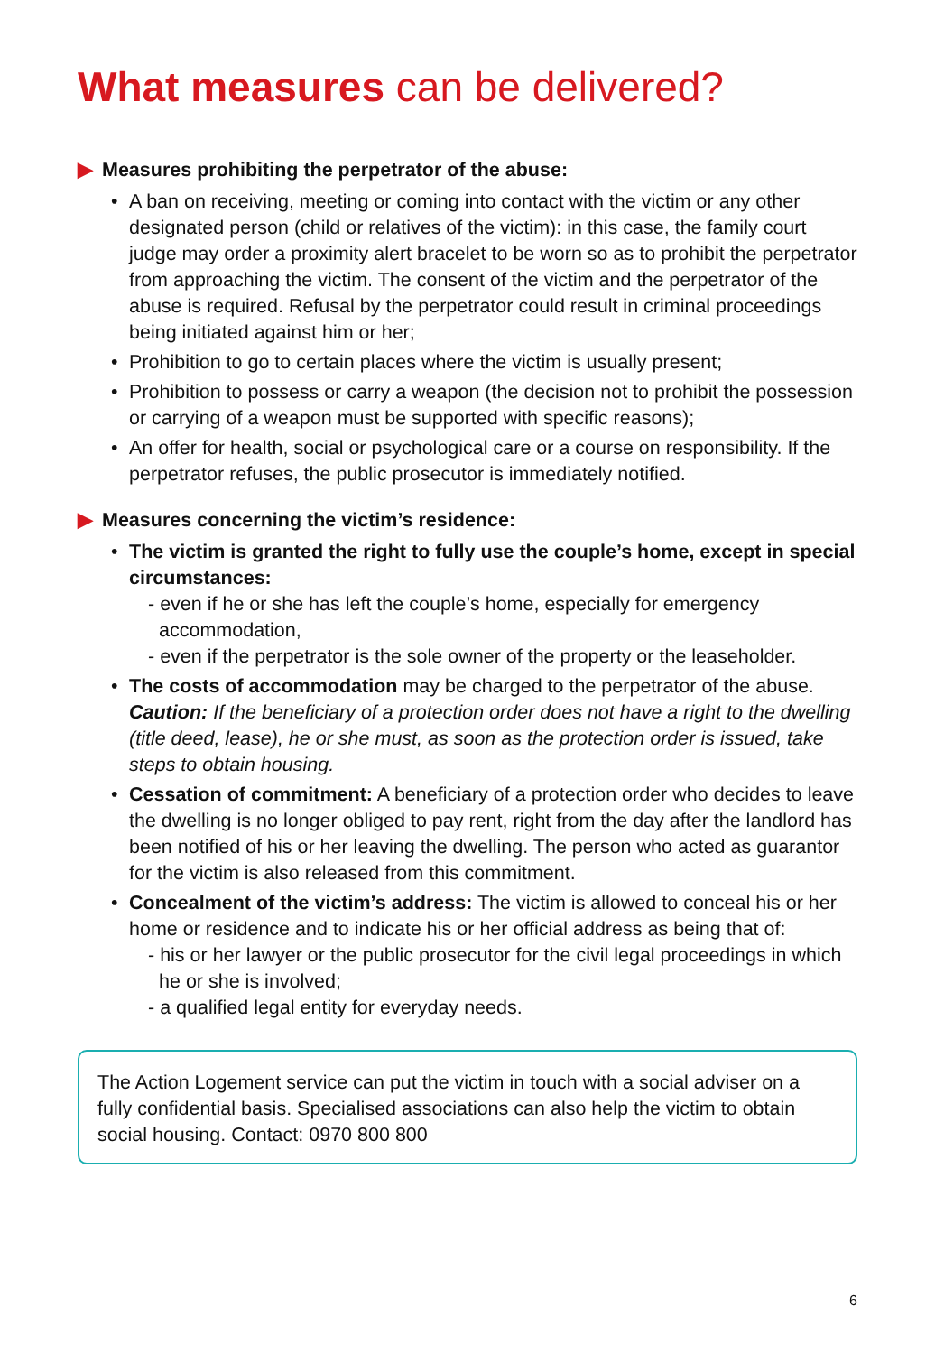What measures can be delivered?
▶ Measures prohibiting the perpetrator of the abuse:
• A ban on receiving, meeting or coming into contact with the victim or any other designated person (child or relatives of the victim): in this case, the family court judge may order a proximity alert bracelet to be worn so as to prohibit the perpetrator from approaching the victim. The consent of the victim and the perpetrator of the abuse is required. Refusal by the perpetrator could result in criminal proceedings being initiated against him or her;
• Prohibition to go to certain places where the victim is usually present;
• Prohibition to possess or carry a weapon (the decision not to prohibit the possession or carrying of a weapon must be supported with specific reasons);
• An offer for health, social or psychological care or a course on responsibility. If the perpetrator refuses, the public prosecutor is immediately notified.
▶ Measures concerning the victim’s residence:
• The victim is granted the right to fully use the couple’s home, except in special circumstances:
- even if he or she has left the couple’s home, especially for emergency accommodation,
- even if the perpetrator is the sole owner of the property or the leaseholder.
• The costs of accommodation may be charged to the perpetrator of the abuse.
Caution: If the beneficiary of a protection order does not have a right to the dwelling (title deed, lease), he or she must, as soon as the protection order is issued, take steps to obtain housing.
• Cessation of commitment: A beneficiary of a protection order who decides to leave the dwelling is no longer obliged to pay rent, right from the day after the landlord has been notified of his or her leaving the dwelling. The person who acted as guarantor for the victim is also released from this commitment.
• Concealment of the victim’s address: The victim is allowed to conceal his or her home or residence and to indicate his or her official address as being that of:
- his or her lawyer or the public prosecutor for the civil legal proceedings in which he or she is involved;
- a qualified legal entity for everyday needs.
The Action Logement service can put the victim in touch with a social adviser on a fully confidential basis. Specialised associations can also help the victim to obtain social housing. Contact: 0970 800 800
6